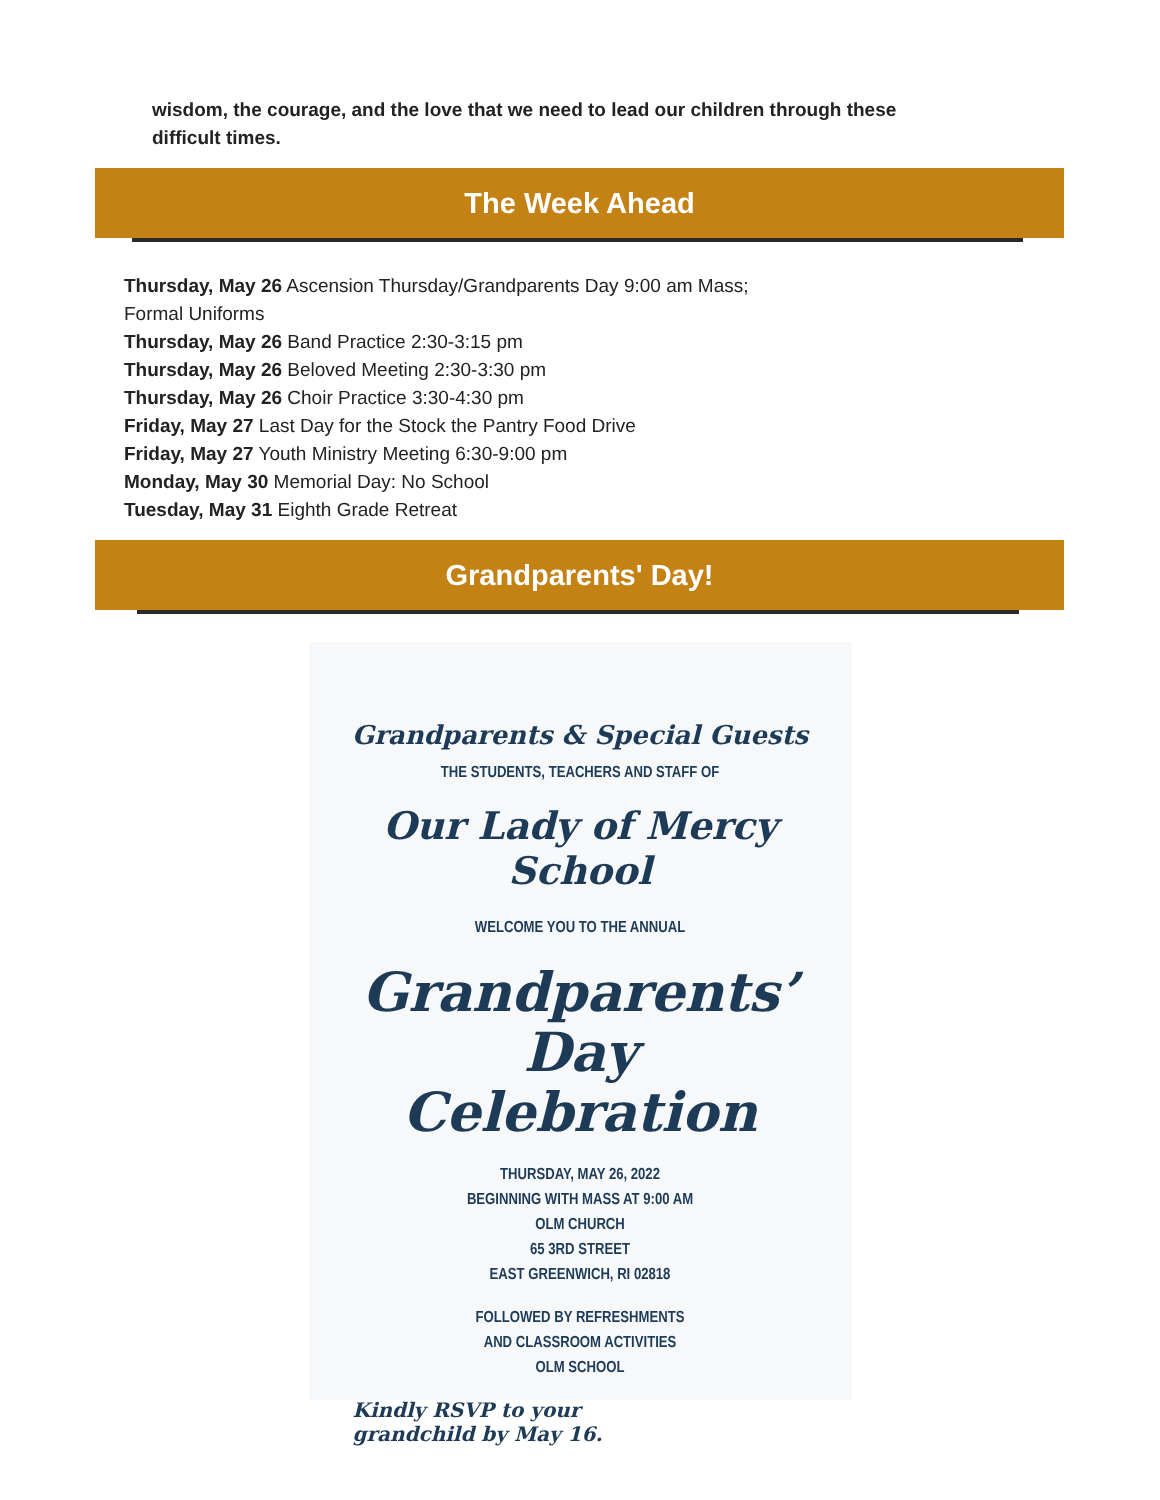wisdom, the courage, and the love that we need to lead our children through these difficult times.
The Week Ahead
Thursday, May 26 Ascension Thursday/Grandparents Day 9:00 am Mass;
Formal Uniforms
Thursday, May 26 Band Practice 2:30-3:15 pm
Thursday, May 26 Beloved Meeting 2:30-3:30 pm
Thursday, May 26 Choir Practice 3:30-4:30 pm
Friday, May 27 Last Day for the Stock the Pantry Food Drive
Friday, May 27 Youth Ministry Meeting 6:30-9:00 pm
Monday, May 30 Memorial Day: No School
Tuesday, May 31 Eighth Grade Retreat
Grandparents' Day!
Grandparents & Special Guests
THE STUDENTS, TEACHERS AND STAFF OF
Our Lady of Mercy School
WELCOME YOU TO THE ANNUAL
Grandparents’ Day
Celebration
THURSDAY, MAY 26, 2022
BEGINNING WITH MASS AT 9:00 AM
OLM CHURCH
65 3RD STREET
EAST GREENWICH, RI 02818
FOLLOWED BY REFRESHMENTS
AND CLASSROOM ACTIVITIES
OLM SCHOOL
Kindly RSVP to your
grandchild by May 16.